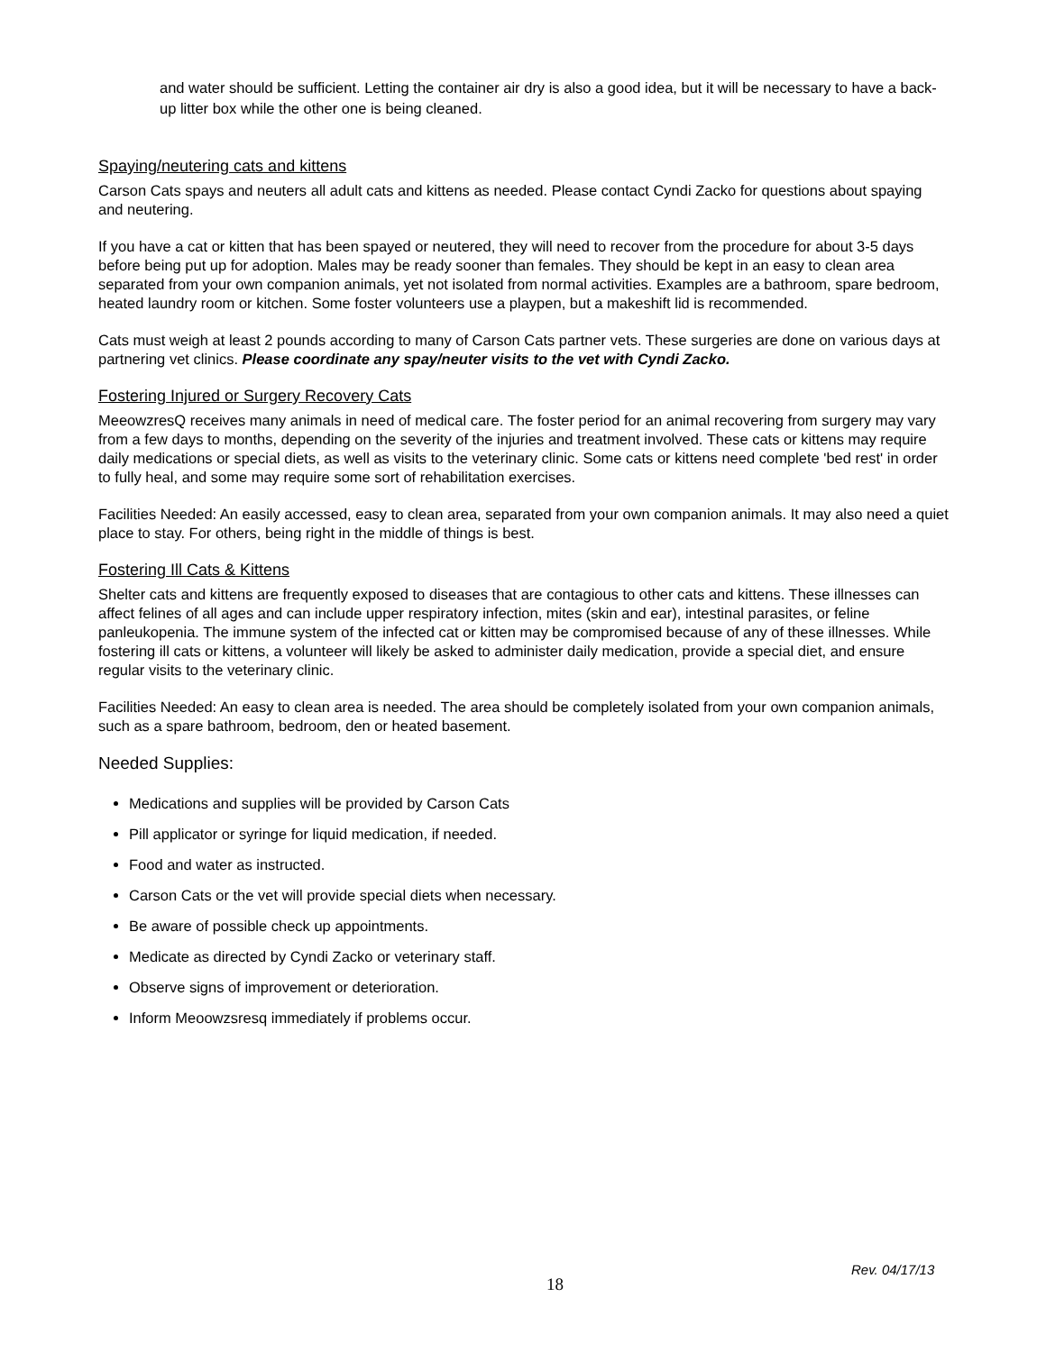and water should be sufficient. Letting the container air dry is also a good idea, but it will be necessary to have a back-up litter box while the other one is being cleaned.
Spaying/neutering cats and kittens
Carson Cats spays and neuters all adult cats and kittens as needed. Please contact Cyndi Zacko for questions about spaying and neutering.
If you have a cat or kitten that has been spayed or neutered, they will need to recover from the procedure for about 3-5 days before being put up for adoption. Males may be ready sooner than females. They should be kept in an easy to clean area separated from your own companion animals, yet not isolated from normal activities. Examples are a bathroom, spare bedroom, heated laundry room or kitchen. Some foster volunteers use a playpen, but a makeshift lid is recommended.
Cats must weigh at least 2 pounds according to many of Carson Cats partner vets. These surgeries are done on various days at partnering vet clinics. Please coordinate any spay/neuter visits to the vet with Cyndi Zacko.
Fostering Injured or Surgery Recovery Cats
MeeowzresQ receives many animals in need of medical care. The foster period for an animal recovering from surgery may vary from a few days to months, depending on the severity of the injuries and treatment involved. These cats or kittens may require daily medications or special diets, as well as visits to the veterinary clinic. Some cats or kittens need complete 'bed rest' in order to fully heal, and some may require some sort of rehabilitation exercises.
Facilities Needed: An easily accessed, easy to clean area, separated from your own companion animals. It may also need a quiet place to stay. For others, being right in the middle of things is best.
Fostering Ill Cats & Kittens
Shelter cats and kittens are frequently exposed to diseases that are contagious to other cats and kittens. These illnesses can affect felines of all ages and can include upper respiratory infection, mites (skin and ear), intestinal parasites, or feline panleukopenia. The immune system of the infected cat or kitten may be compromised because of any of these illnesses. While fostering ill cats or kittens, a volunteer will likely be asked to administer daily medication, provide a special diet, and ensure regular visits to the veterinary clinic.
Facilities Needed: An easy to clean area is needed. The area should be completely isolated from your own companion animals, such as a spare bathroom, bedroom, den or heated basement.
Needed Supplies:
Medications and supplies will be provided by Carson Cats
Pill applicator or syringe for liquid medication, if needed.
Food and water as instructed.
Carson Cats or the vet will provide special diets when necessary.
Be aware of possible check up appointments.
Medicate as directed by Cyndi Zacko or veterinary staff.
Observe signs of improvement or deterioration.
Inform Meoowzsresq immediately if problems occur.
Rev. 04/17/13
18